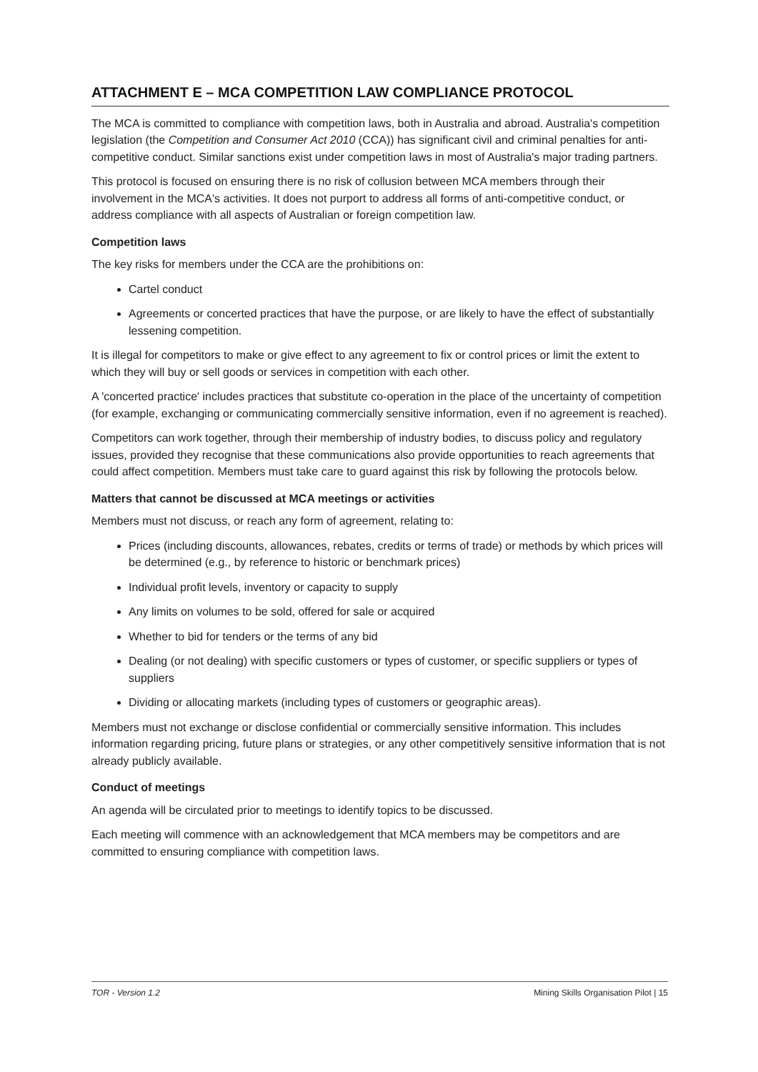ATTACHMENT E – MCA COMPETITION LAW COMPLIANCE PROTOCOL
The MCA is committed to compliance with competition laws, both in Australia and abroad. Australia's competition legislation (the Competition and Consumer Act 2010 (CCA)) has significant civil and criminal penalties for anti-competitive conduct. Similar sanctions exist under competition laws in most of Australia's major trading partners.
This protocol is focused on ensuring there is no risk of collusion between MCA members through their involvement in the MCA's activities. It does not purport to address all forms of anti-competitive conduct, or address compliance with all aspects of Australian or foreign competition law.
Competition laws
The key risks for members under the CCA are the prohibitions on:
Cartel conduct
Agreements or concerted practices that have the purpose, or are likely to have the effect of substantially lessening competition.
It is illegal for competitors to make or give effect to any agreement to fix or control prices or limit the extent to which they will buy or sell goods or services in competition with each other.
A 'concerted practice' includes practices that substitute co-operation in the place of the uncertainty of competition (for example, exchanging or communicating commercially sensitive information, even if no agreement is reached).
Competitors can work together, through their membership of industry bodies, to discuss policy and regulatory issues, provided they recognise that these communications also provide opportunities to reach agreements that could affect competition. Members must take care to guard against this risk by following the protocols below.
Matters that cannot be discussed at MCA meetings or activities
Members must not discuss, or reach any form of agreement, relating to:
Prices (including discounts, allowances, rebates, credits or terms of trade) or methods by which prices will be determined (e.g., by reference to historic or benchmark prices)
Individual profit levels, inventory or capacity to supply
Any limits on volumes to be sold, offered for sale or acquired
Whether to bid for tenders or the terms of any bid
Dealing (or not dealing) with specific customers or types of customer, or specific suppliers or types of suppliers
Dividing or allocating markets (including types of customers or geographic areas).
Members must not exchange or disclose confidential or commercially sensitive information. This includes information regarding pricing, future plans or strategies, or any other competitively sensitive information that is not already publicly available.
Conduct of meetings
An agenda will be circulated prior to meetings to identify topics to be discussed.
Each meeting will commence with an acknowledgement that MCA members may be competitors and are committed to ensuring compliance with competition laws.
TOR - Version 1.2 Mining Skills Organisation Pilot | 15